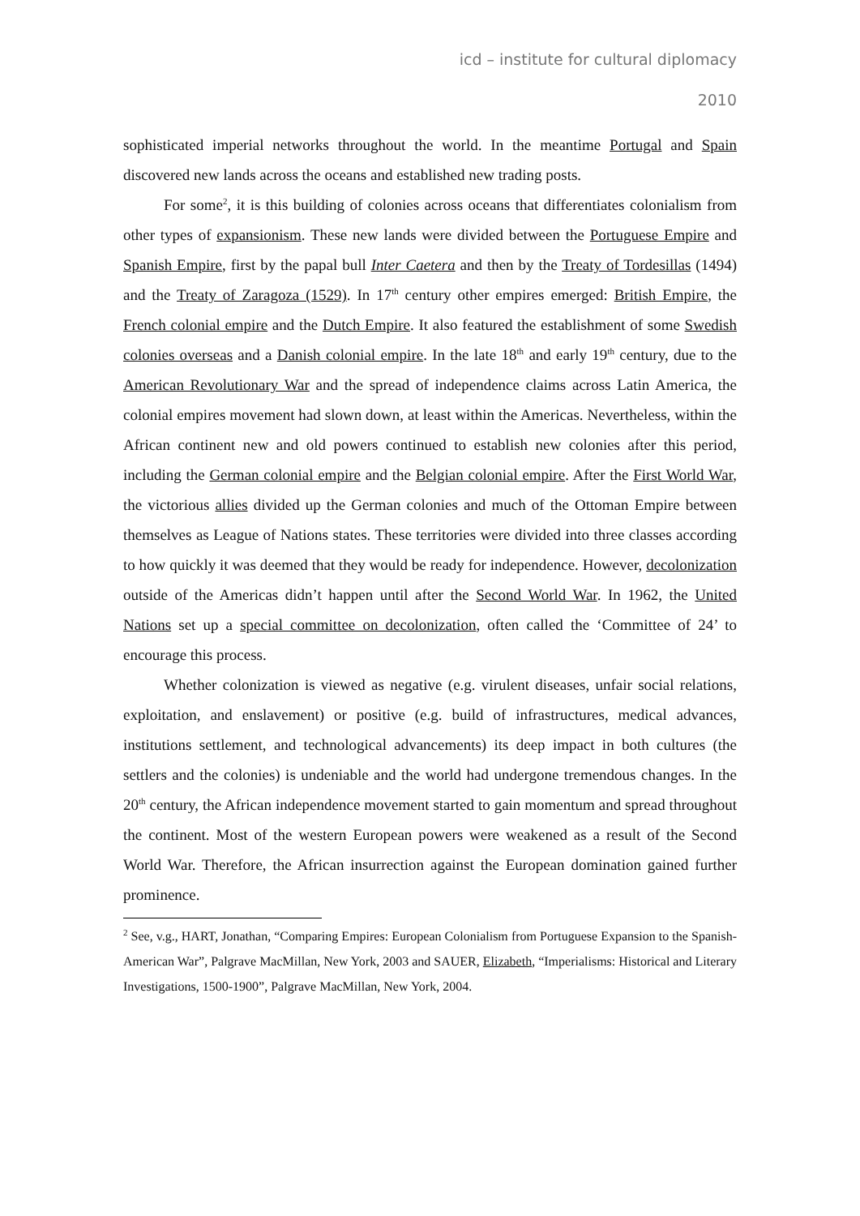icd – institute for cultural diplomacy
2010
sophisticated imperial networks throughout the world. In the meantime Portugal and Spain discovered new lands across the oceans and established new trading posts.
For some<sup>2</sup>, it is this building of colonies across oceans that differentiates colonialism from other types of expansionism. These new lands were divided between the Portuguese Empire and Spanish Empire, first by the papal bull Inter Caetera and then by the Treaty of Tordesillas (1494) and the Treaty of Zaragoza (1529). In 17<sup>th</sup> century other empires emerged: British Empire, the French colonial empire and the Dutch Empire. It also featured the establishment of some Swedish colonies overseas and a Danish colonial empire. In the late 18<sup>th</sup> and early 19<sup>th</sup> century, due to the American Revolutionary War and the spread of independence claims across Latin America, the colonial empires movement had slown down, at least within the Americas. Nevertheless, within the African continent new and old powers continued to establish new colonies after this period, including the German colonial empire and the Belgian colonial empire. After the First World War, the victorious allies divided up the German colonies and much of the Ottoman Empire between themselves as League of Nations states. These territories were divided into three classes according to how quickly it was deemed that they would be ready for independence. However, decolonization outside of the Americas didn’t happen until after the Second World War. In 1962, the United Nations set up a special committee on decolonization, often called the ‘Committee of 24’ to encourage this process.
Whether colonization is viewed as negative (e.g. virulent diseases, unfair social relations, exploitation, and enslavement) or positive (e.g. build of infrastructures, medical advances, institutions settlement, and technological advancements) its deep impact in both cultures (the settlers and the colonies) is undeniable and the world had undergone tremendous changes. In the 20<sup>th</sup> century, the African independence movement started to gain momentum and spread throughout the continent. Most of the western European powers were weakened as a result of the Second World War. Therefore, the African insurrection against the European domination gained further prominence.
<sup>2</sup> See, v.g., HART, Jonathan, “Comparing Empires: European Colonialism from Portuguese Expansion to the Spanish-American War”, Palgrave MacMillan, New York, 2003 and SAUER, Elizabeth, “Imperialisms: Historical and Literary Investigations, 1500-1900”, Palgrave MacMillan, New York, 2004.